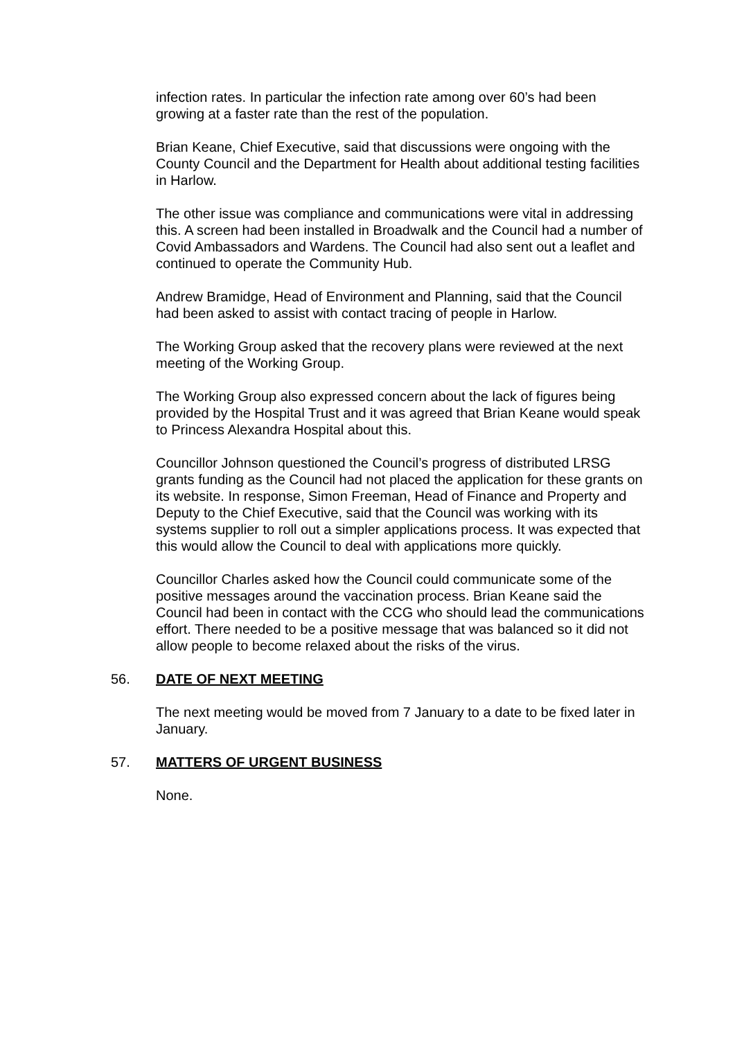infection rates. In particular the infection rate among over 60’s had been growing at a faster rate than the rest of the population.
Brian Keane, Chief Executive, said that discussions were ongoing with the County Council and the Department for Health about additional testing facilities in Harlow.
The other issue was compliance and communications were vital in addressing this. A screen had been installed in Broadwalk and the Council had a number of Covid Ambassadors and Wardens. The Council had also sent out a leaflet and continued to operate the Community Hub.
Andrew Bramidge, Head of Environment and Planning, said that the Council had been asked to assist with contact tracing of people in Harlow.
The Working Group asked that the recovery plans were reviewed at the next meeting of the Working Group.
The Working Group also expressed concern about the lack of figures being provided by the Hospital Trust and it was agreed that Brian Keane would speak to Princess Alexandra Hospital about this.
Councillor Johnson questioned the Council’s progress of distributed LRSG grants funding as the Council had not placed the application for these grants on its website. In response, Simon Freeman, Head of Finance and Property and Deputy to the Chief Executive, said that the Council was working with its systems supplier to roll out a simpler applications process. It was expected that this would allow the Council to deal with applications more quickly.
Councillor Charles asked how the Council could communicate some of the positive messages around the vaccination process. Brian Keane said the Council had been in contact with the CCG who should lead the communications effort. There needed to be a positive message that was balanced so it did not allow people to become relaxed about the risks of the virus.
56. DATE OF NEXT MEETING
The next meeting would be moved from 7 January to a date to be fixed later in January.
57. MATTERS OF URGENT BUSINESS
None.